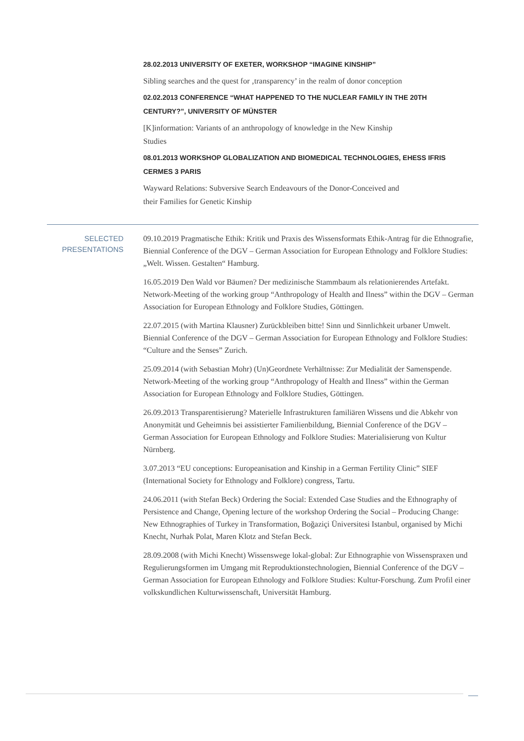28.02.2013 UNIVERSITY OF EXETER, WORKSHOP “IMAGINE KINSHIP”
Sibling searches and the quest for ‚transparency’ in the realm of donor conception
02.02.2013 CONFERENCE “WHAT HAPPENED TO THE NUCLEAR FAMILY IN THE 20TH CENTURY?”, UNIVERSITY OF MÜNSTER
[K]information: Variants of an anthropology of knowledge in the New Kinship Studies
08.01.2013 WORKSHOP GLOBALIZATION AND BIOMEDICAL TECHNOLOGIES, EHESS IFRIS CERMES 3 PARIS
Wayward Relations: Subversive Search Endeavours of the Donor-Conceived and their Families for Genetic Kinship
SELECTED PRESENTATIONS
09.10.2019 Pragmatische Ethik: Kritik und Praxis des Wissensformats Ethik-Antrag für die Ethnografie, Biennial Conference of the DGV – German Association for European Ethnology and Folklore Studies: „Welt. Wissen. Gestalten“ Hamburg.
16.05.2019 Den Wald vor Bäumen? Der medizinische Stammbaum als relationierendes Artefakt. Network-Meeting of the working group “Anthropology of Health and Ilness” within the DGV – German Association for European Ethnology and Folklore Studies, Göttingen.
22.07.2015 (with Martina Klausner) Zurückbleiben bitte! Sinn und Sinnlichkeit urbaner Umwelt. Biennial Conference of the DGV – German Association for European Ethnology and Folklore Studies: “Culture and the Senses” Zurich.
25.09.2014 (with Sebastian Mohr) (Un)Geordnete Verhältnisse: Zur Medialität der Samenspende. Network-Meeting of the working group “Anthropology of Health and Ilness” within the German Association for European Ethnology and Folklore Studies, Göttingen.
26.09.2013 Transparentisierung? Materielle Infrastrukturen familiären Wissens und die Abkehr von Anonymität und Geheimnis bei assistierter Familienbildung, Biennial Conference of the DGV – German Association for European Ethnology and Folklore Studies: Materialisierung von Kultur Nürnberg.
3.07.2013 “EU conceptions: Europeanisation and Kinship in a German Fertility Clinic” SIEF (International Society for Ethnology and Folklore) congress, Tartu.
24.06.2011 (with Stefan Beck) Ordering the Social: Extended Case Studies and the Ethnography of Persistence and Change, Opening lecture of the workshop Ordering the Social – Producing Change: New Ethnographies of Turkey in Transformation, Boğaziçi Üniversitesi Istanbul, organised by Michi Knecht, Nurhak Polat, Maren Klotz and Stefan Beck.
28.09.2008 (with Michi Knecht) Wissenswege lokal-global: Zur Ethnographie von Wissenspraxen und Regulierungsformen im Umgang mit Reproduktionstechnologien, Biennial Conference of the DGV – German Association for European Ethnology and Folklore Studies: Kultur-Forschung. Zum Profil einer volkskundlichen Kulturwissenschaft, Universität Hamburg.